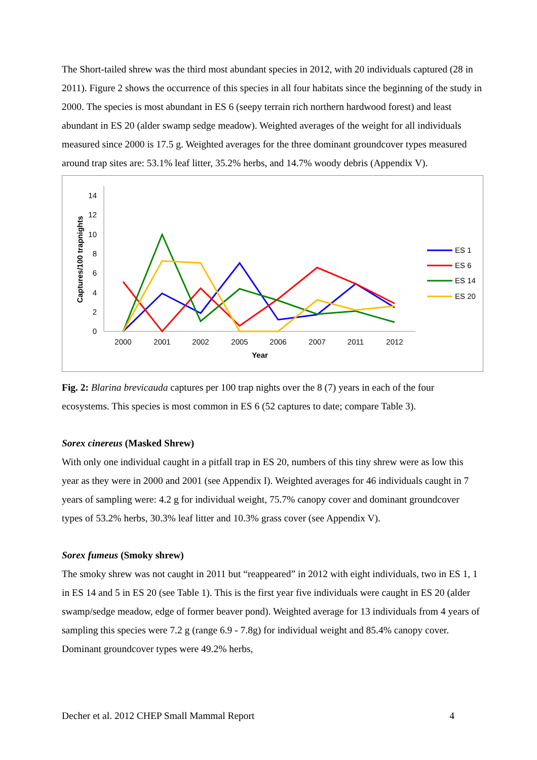The Short-tailed shrew was the third most abundant species in 2012, with 20 individuals captured (28 in 2011). Figure 2 shows the occurrence of this species in all four habitats since the beginning of the study in 2000. The species is most abundant in ES 6 (seepy terrain rich northern hardwood forest) and least abundant in ES 20 (alder swamp sedge meadow). Weighted averages of the weight for all individuals measured since 2000 is 17.5 g. Weighted averages for the three dominant groundcover types measured around trap sites are: 53.1% leaf litter, 35.2% herbs, and 14.7% woody debris (Appendix V).
0
2
4
6
8
10
12
14
Captures/100 trapnights
2000
2001
2002
2005
2006
2007
2011
2012
Year
ES 1
ES 6
ES 14
ES 20
Fig. 2: Blarina brevicauda captures per 100 trap nights over the 8 (7) years in each of the four ecosystems. This species is most common in ES 6 (52 captures to date; compare Table 3).
Sorex cinereus (Masked Shrew)
With only one individual caught in a pitfall trap in ES 20, numbers of this tiny shrew were as low this year as they were in 2000 and 2001 (see Appendix I). Weighted averages for 46 individuals caught in 7 years of sampling were: 4.2 g for individual weight, 75.7% canopy cover and dominant groundcover types of 53.2% herbs, 30.3% leaf litter and 10.3% grass cover (see Appendix V).
Sorex fumeus (Smoky shrew)
The smoky shrew was not caught in 2011 but “reappeared” in 2012 with eight individuals, two in ES 1, 1 in ES 14 and 5 in ES 20 (see Table 1). This is the first year five individuals were caught in ES 20 (alder swamp/sedge meadow, edge of former beaver pond). Weighted average for 13 individuals from 4 years of sampling this species were 7.2 g (range 6.9 - 7.8g) for individual weight and 85.4% canopy cover. Dominant groundcover types were 49.2% herbs,
Decher et al. 2012 CHEP Small Mammal Report 4